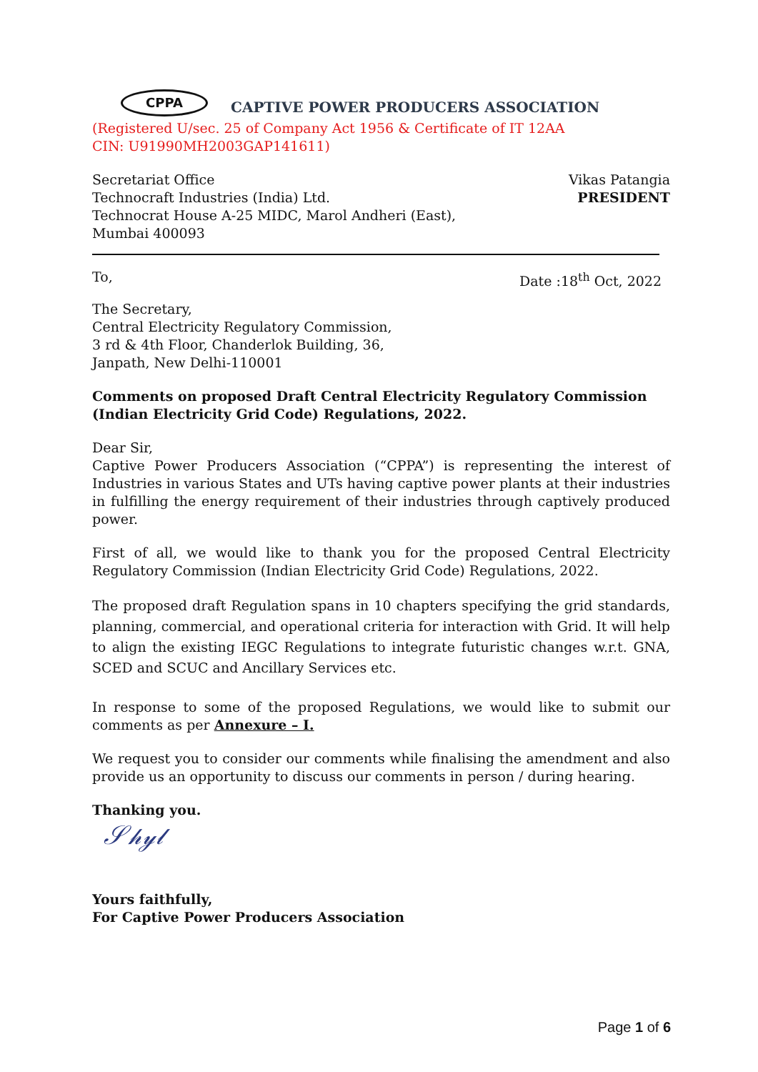CPPA
CAPTIVE POWER PRODUCERS ASSOCIATION
(Registered U/sec. 25 of Company Act 1956 & Certificate of IT 12AA
CIN: U91990MH2003GAP141611)
Secretariat Office
Technocraft Industries (India) Ltd.
Technocrat House A-25 MIDC, Marol Andheri (East),
Mumbai 400093
Vikas Patangia
PRESIDENT
To, Date :18<sup>th</sup> Oct, 2022
The Secretary,
Central Electricity Regulatory Commission,
3 rd & 4th Floor, Chanderlok Building, 36,
Janpath, New Delhi-110001
Comments on proposed Draft Central Electricity Regulatory Commission (Indian Electricity Grid Code) Regulations, 2022.
Dear Sir,
Captive Power Producers Association (“CPPA”) is representing the interest of Industries in various States and UTs having captive power plants at their industries in fulfilling the energy requirement of their industries through captively produced power.
First of all, we would like to thank you for the proposed Central Electricity Regulatory Commission (Indian Electricity Grid Code) Regulations, 2022.
The proposed draft Regulation spans in 10 chapters specifying the grid standards, planning, commercial, and operational criteria for interaction with Grid. It will help to align the existing IEGC Regulations to integrate futuristic changes w.r.t. GNA, SCED and SCUC and Ancillary Services etc.
In response to some of the proposed Regulations, we would like to submit our comments as per Annexure – I.
We request you to consider our comments while finalising the amendment and also provide us an opportunity to discuss our comments in person / during hearing.
Thanking you.
𝒮𝒽𝓎𝓁
Yours faithfully,
For Captive Power Producers Association
Page 1 of 6